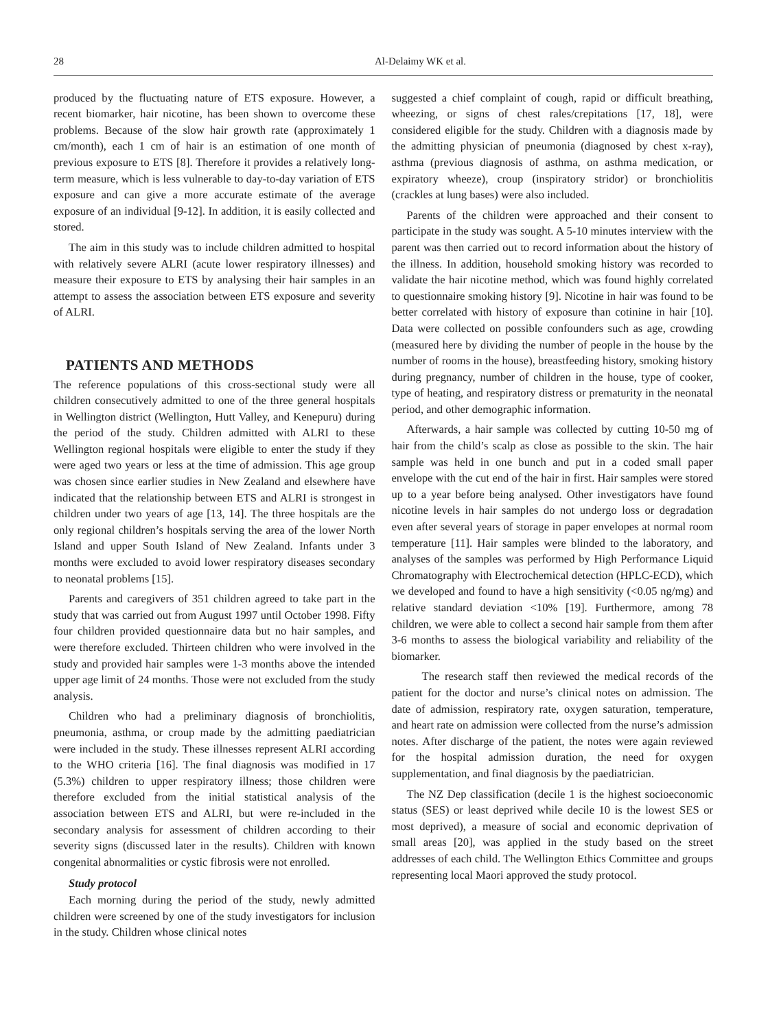28 Al-Delaimy WK et al.
produced by the fluctuating nature of ETS exposure. However, a recent biomarker, hair nicotine, has been shown to overcome these problems. Because of the slow hair growth rate (approximately 1 cm/month), each 1 cm of hair is an estimation of one month of previous exposure to ETS [8]. Therefore it provides a relatively long-term measure, which is less vulnerable to day-to-day variation of ETS exposure and can give a more accurate estimate of the average exposure of an individual [9-12]. In addition, it is easily collected and stored.
The aim in this study was to include children admitted to hospital with relatively severe ALRI (acute lower respiratory illnesses) and measure their exposure to ETS by analysing their hair samples in an attempt to assess the association between ETS exposure and severity of ALRI.
PATIENTS AND METHODS
The reference populations of this cross-sectional study were all children consecutively admitted to one of the three general hospitals in Wellington district (Wellington, Hutt Valley, and Kenepuru) during the period of the study. Children admitted with ALRI to these Wellington regional hospitals were eligible to enter the study if they were aged two years or less at the time of admission. This age group was chosen since earlier studies in New Zealand and elsewhere have indicated that the relationship between ETS and ALRI is strongest in children under two years of age [13, 14]. The three hospitals are the only regional children’s hospitals serving the area of the lower North Island and upper South Island of New Zealand. Infants under 3 months were excluded to avoid lower respiratory diseases secondary to neonatal problems [15].
Parents and caregivers of 351 children agreed to take part in the study that was carried out from August 1997 until October 1998. Fifty four children provided questionnaire data but no hair samples, and were therefore excluded. Thirteen children who were involved in the study and provided hair samples were 1-3 months above the intended upper age limit of 24 months. Those were not excluded from the study analysis.
Children who had a preliminary diagnosis of bronchiolitis, pneumonia, asthma, or croup made by the admitting paediatrician were included in the study. These illnesses represent ALRI according to the WHO criteria [16]. The final diagnosis was modified in 17 (5.3%) children to upper respiratory illness; those children were therefore excluded from the initial statistical analysis of the association between ETS and ALRI, but were re-included in the secondary analysis for assessment of children according to their severity signs (discussed later in the results). Children with known congenital abnormalities or cystic fibrosis were not enrolled.
Study protocol
Each morning during the period of the study, newly admitted children were screened by one of the study investigators for inclusion in the study. Children whose clinical notes
suggested a chief complaint of cough, rapid or difficult breathing, wheezing, or signs of chest rales/crepitations [17, 18], were considered eligible for the study. Children with a diagnosis made by the admitting physician of pneumonia (diagnosed by chest x-ray), asthma (previous diagnosis of asthma, on asthma medication, or expiratory wheeze), croup (inspiratory stridor) or bronchiolitis (crackles at lung bases) were also included.
Parents of the children were approached and their consent to participate in the study was sought. A 5-10 minutes interview with the parent was then carried out to record information about the history of the illness. In addition, household smoking history was recorded to validate the hair nicotine method, which was found highly correlated to questionnaire smoking history [9]. Nicotine in hair was found to be better correlated with history of exposure than cotinine in hair [10]. Data were collected on possible confounders such as age, crowding (measured here by dividing the number of people in the house by the number of rooms in the house), breastfeeding history, smoking history during pregnancy, number of children in the house, type of cooker, type of heating, and respiratory distress or prematurity in the neonatal period, and other demographic information.
Afterwards, a hair sample was collected by cutting 10-50 mg of hair from the child’s scalp as close as possible to the skin. The hair sample was held in one bunch and put in a coded small paper envelope with the cut end of the hair in first. Hair samples were stored up to a year before being analysed. Other investigators have found nicotine levels in hair samples do not undergo loss or degradation even after several years of storage in paper envelopes at normal room temperature [11]. Hair samples were blinded to the laboratory, and analyses of the samples was performed by High Performance Liquid Chromatography with Electrochemical detection (HPLC-ECD), which we developed and found to have a high sensitivity (<0.05 ng/mg) and relative standard deviation <10% [19]. Furthermore, among 78 children, we were able to collect a second hair sample from them after 3-6 months to assess the biological variability and reliability of the biomarker.
The research staff then reviewed the medical records of the patient for the doctor and nurse’s clinical notes on admission. The date of admission, respiratory rate, oxygen saturation, temperature, and heart rate on admission were collected from the nurse’s admission notes. After discharge of the patient, the notes were again reviewed for the hospital admission duration, the need for oxygen supplementation, and final diagnosis by the paediatrician.
The NZ Dep classification (decile 1 is the highest socioeconomic status (SES) or least deprived while decile 10 is the lowest SES or most deprived), a measure of social and economic deprivation of small areas [20], was applied in the study based on the street addresses of each child. The Wellington Ethics Committee and groups representing local Maori approved the study protocol.